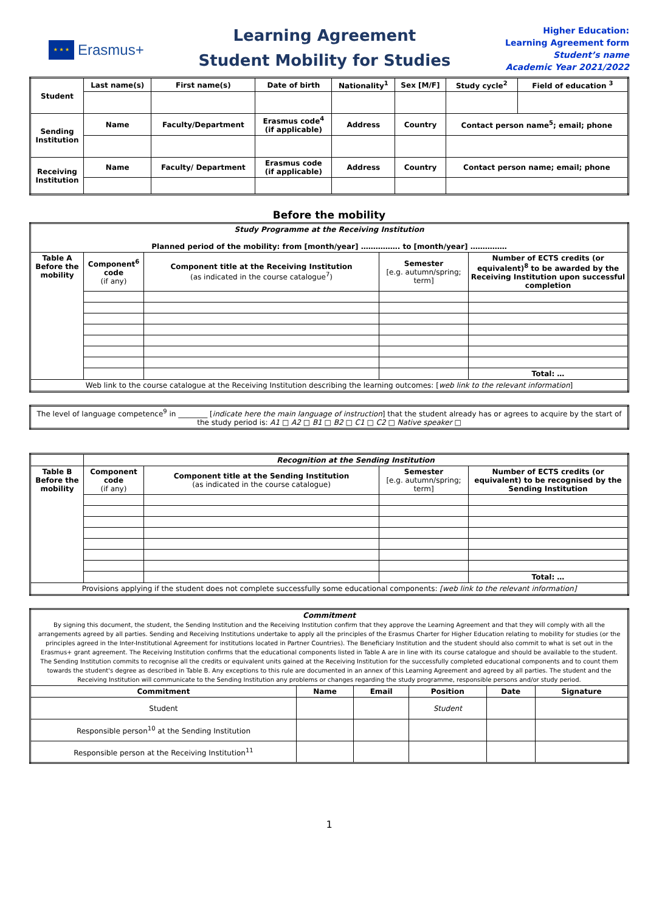★ ★ ★
Erasmus+
Learning Agreement
Student Mobility for Studies
Higher Education:
Learning Agreement form
Student’s name
Academic Year 2021/2022
| Student | Last name(s) | First name(s) | Date of birth | Nationality<sup>1</sup> | Sex [M/F] | Study cycle<sup>2</sup> | Field of education <sup>3</sup> |
| --- | --- | --- | --- | --- | --- | --- | --- |
| Sending Institution | Name | Faculty/Department | Erasmus code<sup>4</sup> (if applicable) | Address | Country | Contact person name<sup>5</sup>; email; phone | |
| Receiving Institution | Name | Faculty/ Department | Erasmus code (if applicable) | Address | Country | Contact person name; email; phone | |
Before the mobility
| Study Programme at the Receiving Institution Planned period of the mobility: from [month/year] ……………. to [month/year] …………… | | | | |
| Table A Before the mobility | Component<sup>6</sup> code (if any) | Component title at the Receiving Institution (as indicated in the course catalogue<sup>7</sup>) | Semester [e.g. autumn/spring; term] | Number of ECTS credits (or equivalent)<sup>8</sup> to be awarded by the Receiving Institution upon successful completion |
| | | | | Total: … |
| Web link to the course catalogue at the Receiving Institution describing the learning outcomes: [ web link to the relevant information ] | | | | |
| The level of language competence<sup>9</sup> in ________ [ indicate here the main language of instruction ] that the student already has or agrees to acquire by the start of the study period is: A1 □ A2 □ B1 □ B2 □ C1 □ C2 □ Native speaker □ |
| | Recognition at the Sending Institution | | | |
| Table B Before the mobility | Component code (if any) | Component title at the Sending Institution (as indicated in the course catalogue) | Semester [e.g. autumn/spring; term] | Number of ECTS credits (or equivalent) to be recognised by the Sending Institution |
| | | | | Total: … |
| Provisions applying if the student does not complete successfully some educational components: [web link to the relevant information] | | | | |
| Commitment By signing this document, the student, the Sending Institution and the Receiving Institution confirm that they approve the Learning Agreement and that they will comply with all the arrangements agreed by all parties. Sending and Receiving Institutions undertake to apply all the principles of the Erasmus Charter for Higher Education relating to mobility for studies (or the principles agreed in the Inter-Institutional Agreement for institutions located in Partner Countries). The Beneficiary Institution and the student should also commit to what is set out in the Erasmus+ grant agreement. The Receiving Institution confirms that the educational components listed in Table A are in line with its course catalogue and should be available to the student. The Sending Institution commits to recognise all the credits or equivalent units gained at the Receiving Institution for the successfully completed educational components and to count them towards the student's degree as described in Table B. Any exceptions to this rule are documented in an annex of this Learning Agreement and agreed by all parties. The student and the Receiving Institution will communicate to the Sending Institution any problems or changes regarding the study programme, responsible persons and/or study period. | | | | | |
| Commitment | Name | Email | Position | Date | Signature |
| Student | | | Student | | |
| Responsible person<sup>10</sup> at the Sending Institution | | | | | |
| Responsible person at the Receiving Institution<sup>11</sup> | | | | | |
1